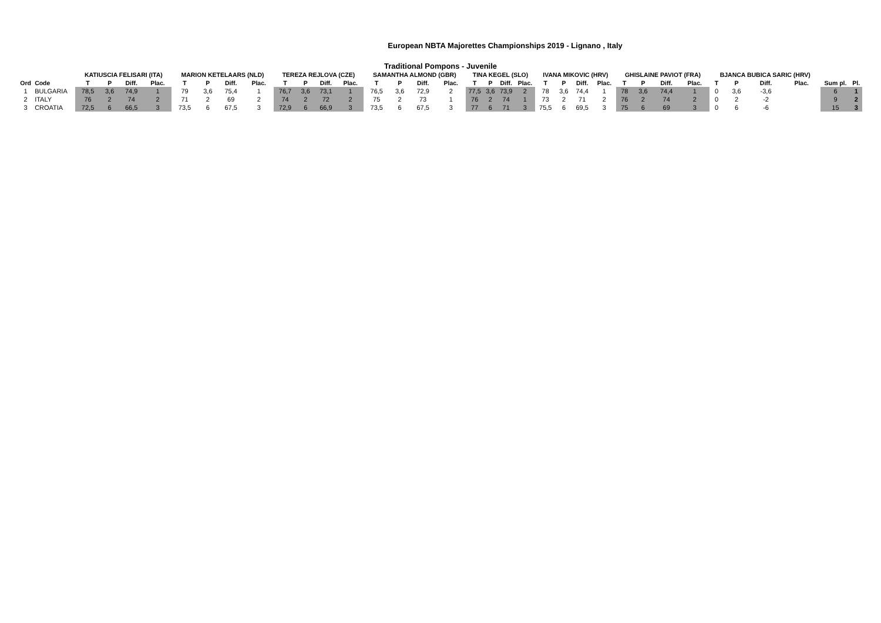European NBTA Majorettes Championships 2019 - Lignano , Italy
Traditional Pompons - Juvenile
| | | KATIUSCIA FELISARI (ITA) | | | | MARION KETELAARS (NLD) | | | | TEREZA REJLOVA (CZE) | | | | SAMANTHA ALMOND (GBR) | | | | TINA KEGEL (SLO) | | | | IVANA MIKOVIC (HRV) | | | | GHISLAINE PAVIOT (FRA) | | | | BJANCA BUBICA SARIC (HRV) | | | | | |
| --- | --- | --- | --- | --- | --- | --- | --- | --- | --- | --- | --- | --- | --- | --- | --- | --- | --- | --- | --- | --- | --- | --- | --- | --- | --- | --- | --- | --- | --- | --- | --- | --- | --- | --- | --- |
| Ord | Code | T | P | Diff. | Plac. | T | P | Diff. | Plac. | T | P | Diff. | Plac. | T | P | Diff. | Plac. | T | P | Diff. | Plac. | T | P | Diff. | Plac. | T | P | Diff. | Plac. | T | P | Diff. | Plac. | Sum pl. | Pl. |
| 1 | BULGARIA | 78,5 | 3,6 | 74,9 | 1 | 79 | 3,6 | 75,4 | 1 | 76,7 | 3,6 | 73,1 | 1 | 76,5 | 3,6 | 72,9 | 2 | 77,5 | 3,6 | 73,9 | 2 | 78 | 3,6 | 74,4 | 1 | 78 | 3,6 | 74,4 | 1 | 0 | 3,6 | -3,6 | | 6 | 1 |
| 2 | ITALY | 76 | 2 | 74 | 2 | 71 | 2 | 69 | 2 | 74 | 2 | 72 | 2 | 75 | 2 | 73 | 1 | 76 | 2 | 74 | 1 | 73 | 2 | 71 | 2 | 76 | 2 | 74 | 2 | 0 | 2 | -2 | | 9 | 2 |
| 3 | CROATIA | 72,5 | 6 | 66,5 | 3 | 73,5 | 6 | 67,5 | 3 | 72,9 | 6 | 66,9 | 3 | 73,5 | 6 | 67,5 | 3 | 77 | 6 | 71 | 3 | 75,5 | 6 | 69,5 | 3 | 75 | 6 | 69 | 3 | 0 | 6 | -6 | | 15 | 3 |